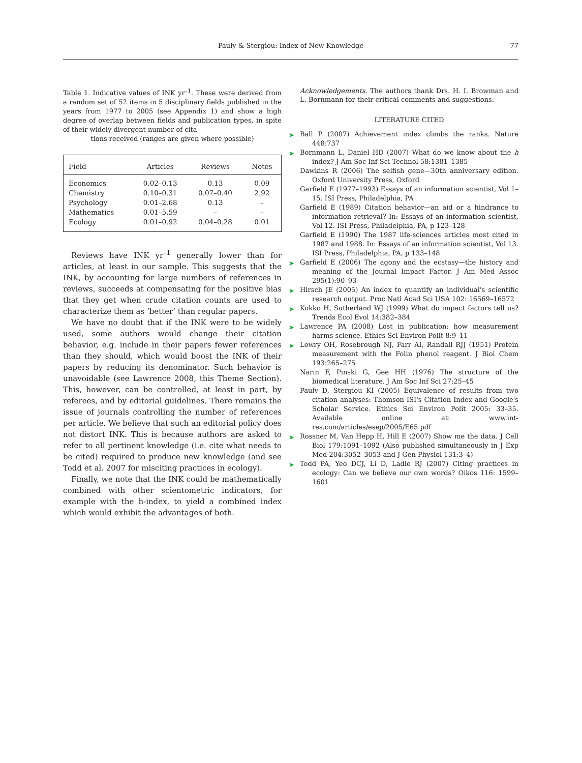Pauly & Stergiou: Index of New Knowledge 77
Table 1. Indicative values of INK yr<sup>–1</sup>. These were derived from a random set of 52 items in 5 disciplinary fields published in the years from 1977 to 2005 (see Appendix 1) and show a high degree of overlap between fields and publication types, in spite of their widely divergent number of cita-
tions received (ranges are given where possible)
| Field | Articles | Reviews | Notes |
| --- | --- | --- | --- |
| Economics | 0.02–0.13 | 0.13 | 0.09 |
| Chemistry | 0.10–0.31 | 0.07–0.40 | 2.92 |
| Psychology | 0.01–2.68 | 0.13 | – |
| Mathematics | 0.01–5.59 | – | – |
| Ecology | 0.01–0.92 | 0.04–0.28 | 0.01 |
Reviews have INK yr<sup>–1</sup> generally lower than for articles, at least in our sample. This suggests that the INK, by accounting for large numbers of references in reviews, succeeds at compensating for the positive bias that they get when crude citation counts are used to characterize them as ‘better’ than regular papers.
We have no doubt that if the INK were to be widely used, some authors would change their citation behavior, e.g. include in their papers fewer references than they should, which would boost the INK of their papers by reducing its denominator. Such behavior is unavoidable (see Lawrence 2008, this Theme Section). This, however, can be controlled, at least in part, by referees, and by editorial guidelines. There remains the issue of journals controlling the number of references per article. We believe that such an editorial policy does not distort INK. This is because authors are asked to refer to all pertinent knowledge (i.e. cite what needs to be cited) required to produce new knowledge (and see Todd et al. 2007 for misciting practices in ecology).
Finally, we note that the INK could be mathematically combined with other scientometric indicators, for example with the h-index, to yield a combined index which would exhibit the advantages of both.
Acknowledgements. The authors thank Drs. H. I. Browman and L. Bornmann for their critical comments and suggestions.
LITERATURE CITED
➤ Ball P (2007) Achievement index climbs the ranks. Nature 448:737
➤ Bornmann L, Daniel HD (2007) What do we know about the h index? J Am Soc Inf Sci Technol 58:1381–1385
Dawkins R (2006) The selfish gene—30th anniversary edition. Oxford University Press, Oxford
Garfield E (1977–1993) Essays of an information scientist, Vol 1–15. ISI Press, Philadelphia, PA
Garfield E (1989) Citation behavior—an aid or a hindrance to information retrieval? In: Essays of an information scientist, Vol 12. ISI Press, Philadelphia, PA, p 123–128
Garfield E (1990) The 1987 life-sciences articles most cited in 1987 and 1988. In: Essays of an information scientist, Vol 13. ISI Press, Philadelphia, PA, p 133–148
➤ Garfield E (2006) The agony and the ecstasy—the history and meaning of the Journal Impact Factor. J Am Med Assoc 295(1):90–93
➤ Hirsch JE (2005) An index to quantify an individual's scientific research output. Proc Natl Acad Sci USA 102: 16569–16572
➤ Kokko H, Sutherland WJ (1999) What do impact factors tell us? Trends Ecol Evol 14:382–384
➤ Lawrence PA (2008) Lost in publication: how measurement harms science. Ethics Sci Environ Polit 8:9–11
➤ Lowry OH, Rosebrough NJ, Farr AI, Randall RJJ (1951) Protein measurement with the Folin phenol reagent. J Biol Chem 193:265–275
Narin F, Pinski G, Gee HH (1976) The structure of the biomedical literature. J Am Soc Inf Sci 27:25–45
Pauly D, Stergiou KI (2005) Equivalence of results from two citation analyses: Thomson ISI's Citation Index and Google's Scholar Service. Ethics Sci Environ Polit 2005: 33–35. Available online at: www.int-res.com/articles/esep/2005/E65.pdf
➤ Rossner M, Van Hepp H, Hill E (2007) Show me the data. J Cell Biol 179:1091–1092 (Also published simultaneously in J Exp Med 204:3052–3053 and J Gen Physiol 131:3–4)
➤ Todd PA, Yeo DCJ, Li D, Ladle RJ (2007) Citing practices in ecology: Can we believe our own words? Oikos 116: 1599–1601